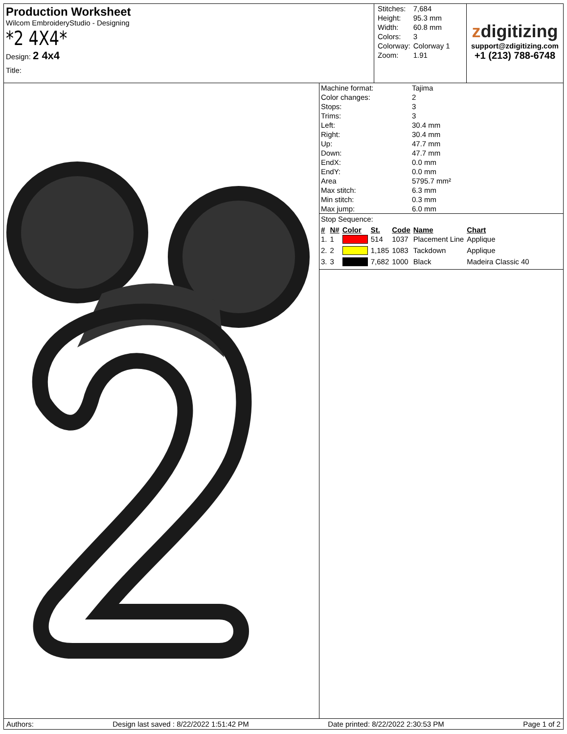Production Worksheet
Wilcom EmbroideryStudio - Designing
*2 4X4*
Design: 2 4x4
Title:
| Stitches: | 7,684 |
| Height: | 95.3 mm |
| Width: | 60.8 mm |
| Colors: | 3 |
| Colorway: | Colorway 1 |
| Zoom: | 1.91 |
zdigitizing
support@zdigitizing.com
+1 (213) 788-6748
| Machine format: | Tajima |
| Color changes: | 2 |
| Stops: | 3 |
| Trims: | 3 |
| Left: | 30.4 mm |
| Right: | 30.4 mm |
| Up: | 47.7 mm |
| Down: | 47.7 mm |
| EndX: | 0.0 mm |
| EndY: | 0.0 mm |
| Area | 5795.7 mm² |
| Max stitch: | 6.3 mm |
| Min stitch: | 0.3 mm |
| Max jump: | 6.0 mm |
Stop Sequence:
| # | N# | Color | St. | Code | Name | Chart |
| --- | --- | --- | --- | --- | --- | --- |
| 1. | 1 | | 514 | 1037 | Placement Line | Applique |
| 2. | 2 | | 1,185 | 1083 | Tackdown | Applique |
| 3. | 3 | | 7,682 | 1000 | Black | Madeira Classic 40 |
Authors: Design last saved : 8/22/2022 1:51:42 PM Date printed: 8/22/2022 2:30:53 PM Page 1 of 2